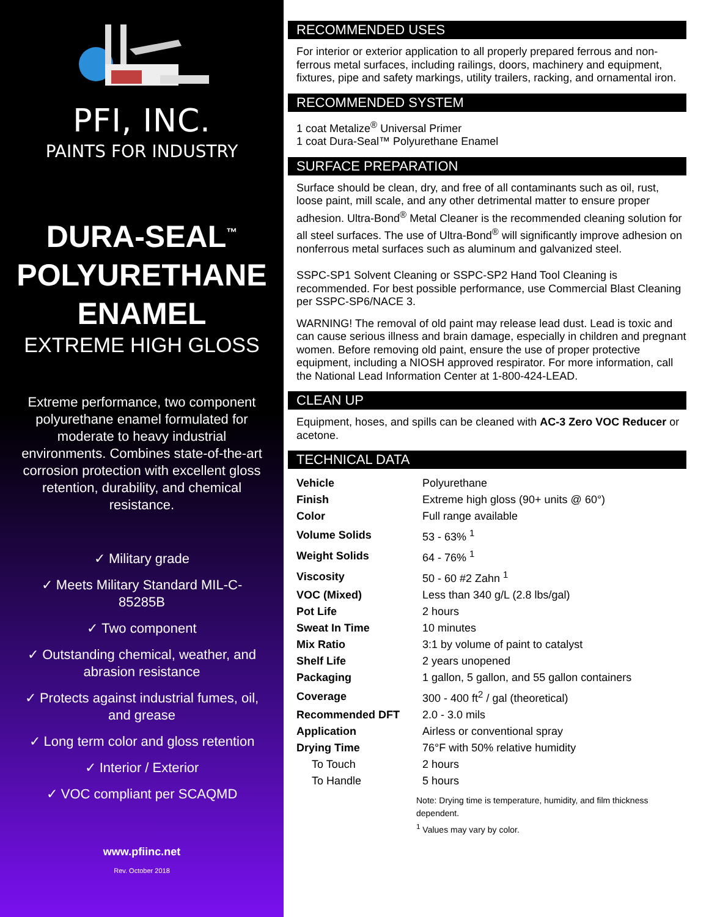PFI, INC.
PAINTS FOR INDUSTRY
DURA-SEAL<sup>™</sup>
POLYURETHANE
ENAMEL
EXTREME HIGH GLOSS
Extreme performance, two component polyurethane enamel formulated for moderate to heavy industrial environments. Combines state-of-the-art corrosion protection with excellent gloss retention, durability, and chemical resistance.
✓ Military grade
✓ Meets Military Standard MIL-C-85285B
✓ Two component
✓ Outstanding chemical, weather, and abrasion resistance
✓ Protects against industrial fumes, oil, and grease
✓ Long term color and gloss retention
✓ Interior / Exterior
✓ VOC compliant per SCAQMD
www.pfiinc.net
Rev. October 2018
RECOMMENDED USES
For interior or exterior application to all properly prepared ferrous and non-ferrous metal surfaces, including railings, doors, machinery and equipment, fixtures, pipe and safety markings, utility trailers, racking, and ornamental iron.
RECOMMENDED SYSTEM
1 coat Metalize<sup>®</sup> Universal Primer
1 coat Dura-Seal™ Polyurethane Enamel
SURFACE PREPARATION
Surface should be clean, dry, and free of all contaminants such as oil, rust, loose paint, mill scale, and any other detrimental matter to ensure proper adhesion. Ultra-Bond<sup>®</sup> Metal Cleaner is the recommended cleaning solution for all steel surfaces. The use of Ultra-Bond<sup>®</sup> will significantly improve adhesion on nonferrous metal surfaces such as aluminum and galvanized steel.
SSPC-SP1 Solvent Cleaning or SSPC-SP2 Hand Tool Cleaning is recommended. For best possible performance, use Commercial Blast Cleaning per SSPC-SP6/NACE 3.
WARNING! The removal of old paint may release lead dust. Lead is toxic and can cause serious illness and brain damage, especially in children and pregnant women. Before removing old paint, ensure the use of proper protective equipment, including a NIOSH approved respirator. For more information, call the National Lead Information Center at 1-800-424-LEAD.
CLEAN UP
Equipment, hoses, and spills can be cleaned with AC-3 Zero VOC Reducer or acetone.
TECHNICAL DATA
| Vehicle | Polyurethane |
| Finish | Extreme high gloss (90+ units @ 60°) |
| Color | Full range available |
| Volume Solids | 53 - 63% <sup>1</sup> |
| Weight Solids | 64 - 76% <sup>1</sup> |
| Viscosity | 50 - 60 #2 Zahn <sup>1</sup> |
| VOC (Mixed) | Less than 340 g/L (2.8 lbs/gal) |
| Pot Life | 2 hours |
| Sweat In Time | 10 minutes |
| Mix Ratio | 3:1 by volume of paint to catalyst |
| Shelf Life | 2 years unopened |
| Packaging | 1 gallon, 5 gallon, and 55 gallon containers |
| Coverage | 300 - 400 ft<sup>2</sup> / gal (theoretical) |
| Recommended DFT | 2.0 - 3.0 mils |
| Application | Airless or conventional spray |
| Drying Time | 76°F with 50% relative humidity |
| To Touch | 2 hours |
| To Handle | 5 hours |
Note: Drying time is temperature, humidity, and film thickness dependent.
<sup>1</sup> Values may vary by color.